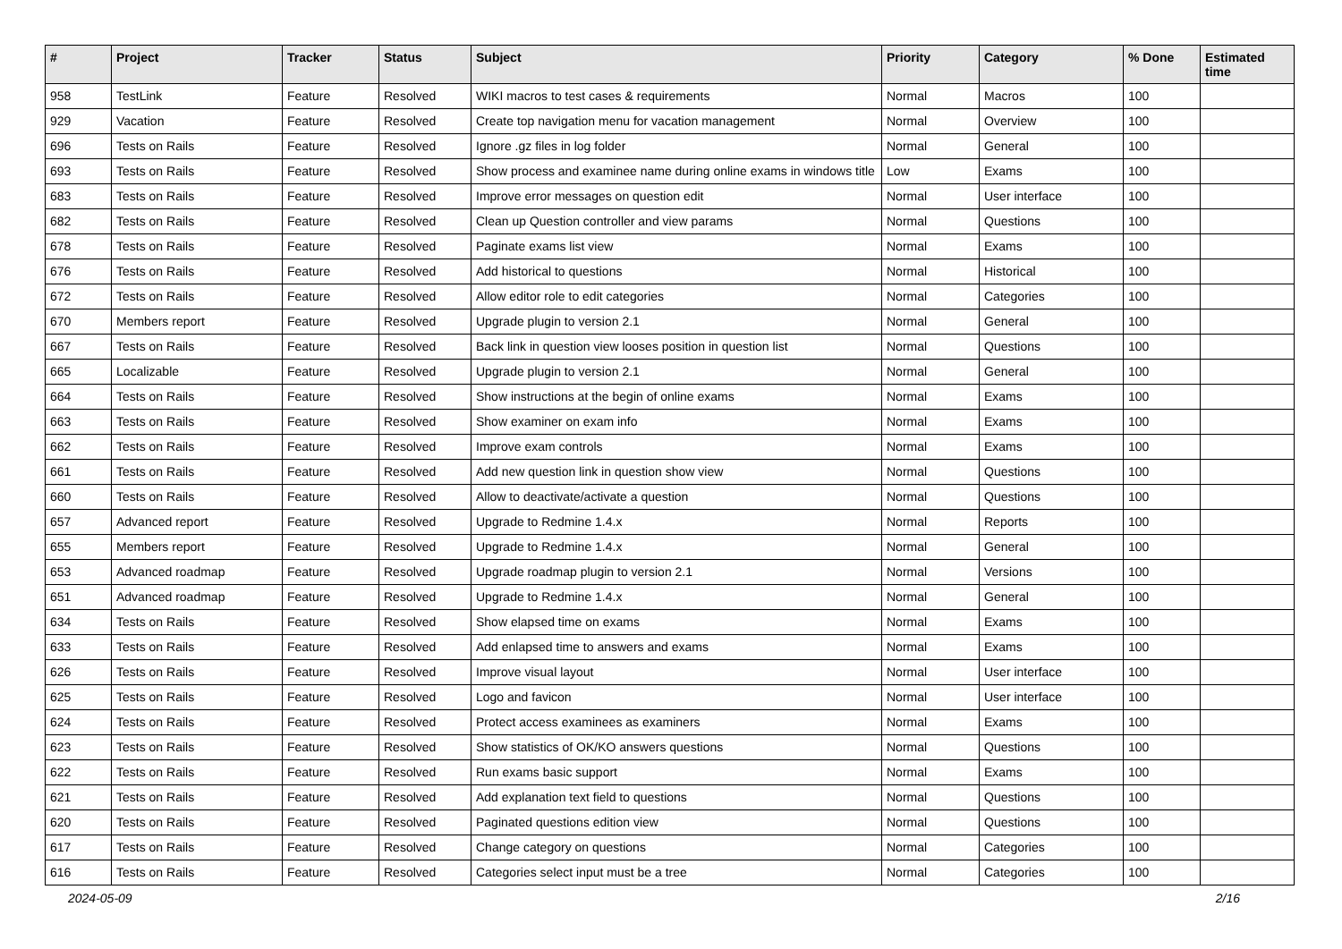| # | Project | Tracker | Status | Subject | Priority | Category | % Done | Estimated time |
| --- | --- | --- | --- | --- | --- | --- | --- | --- |
| 958 | TestLink | Feature | Resolved | WIKI macros to test cases & requirements | Normal | Macros | 100 | |
| 929 | Vacation | Feature | Resolved | Create top navigation menu for vacation management | Normal | Overview | 100 | |
| 696 | Tests on Rails | Feature | Resolved | Ignore .gz files in log folder | Normal | General | 100 | |
| 693 | Tests on Rails | Feature | Resolved | Show process and examinee name during online exams in windows title | Low | Exams | 100 | |
| 683 | Tests on Rails | Feature | Resolved | Improve error messages on question edit | Normal | User interface | 100 | |
| 682 | Tests on Rails | Feature | Resolved | Clean up Question controller and view params | Normal | Questions | 100 | |
| 678 | Tests on Rails | Feature | Resolved | Paginate exams list view | Normal | Exams | 100 | |
| 676 | Tests on Rails | Feature | Resolved | Add historical to questions | Normal | Historical | 100 | |
| 672 | Tests on Rails | Feature | Resolved | Allow editor role to edit categories | Normal | Categories | 100 | |
| 670 | Members report | Feature | Resolved | Upgrade plugin to version 2.1 | Normal | General | 100 | |
| 667 | Tests on Rails | Feature | Resolved | Back link in question view looses position in question list | Normal | Questions | 100 | |
| 665 | Localizable | Feature | Resolved | Upgrade plugin to version 2.1 | Normal | General | 100 | |
| 664 | Tests on Rails | Feature | Resolved | Show instructions at the begin of online exams | Normal | Exams | 100 | |
| 663 | Tests on Rails | Feature | Resolved | Show examiner on exam info | Normal | Exams | 100 | |
| 662 | Tests on Rails | Feature | Resolved | Improve exam controls | Normal | Exams | 100 | |
| 661 | Tests on Rails | Feature | Resolved | Add new question link in question show view | Normal | Questions | 100 | |
| 660 | Tests on Rails | Feature | Resolved | Allow to deactivate/activate a question | Normal | Questions | 100 | |
| 657 | Advanced report | Feature | Resolved | Upgrade to Redmine 1.4.x | Normal | Reports | 100 | |
| 655 | Members report | Feature | Resolved | Upgrade to Redmine 1.4.x | Normal | General | 100 | |
| 653 | Advanced roadmap | Feature | Resolved | Upgrade roadmap plugin to version 2.1 | Normal | Versions | 100 | |
| 651 | Advanced roadmap | Feature | Resolved | Upgrade to Redmine 1.4.x | Normal | General | 100 | |
| 634 | Tests on Rails | Feature | Resolved | Show elapsed time on exams | Normal | Exams | 100 | |
| 633 | Tests on Rails | Feature | Resolved | Add enlapsed time to answers and exams | Normal | Exams | 100 | |
| 626 | Tests on Rails | Feature | Resolved | Improve visual layout | Normal | User interface | 100 | |
| 625 | Tests on Rails | Feature | Resolved | Logo and favicon | Normal | User interface | 100 | |
| 624 | Tests on Rails | Feature | Resolved | Protect access examinees as examiners | Normal | Exams | 100 | |
| 623 | Tests on Rails | Feature | Resolved | Show statistics of OK/KO answers questions | Normal | Questions | 100 | |
| 622 | Tests on Rails | Feature | Resolved | Run exams basic support | Normal | Exams | 100 | |
| 621 | Tests on Rails | Feature | Resolved | Add explanation text field to questions | Normal | Questions | 100 | |
| 620 | Tests on Rails | Feature | Resolved | Paginated questions edition view | Normal | Questions | 100 | |
| 617 | Tests on Rails | Feature | Resolved | Change category on questions | Normal | Categories | 100 | |
| 616 | Tests on Rails | Feature | Resolved | Categories select input must be a tree | Normal | Categories | 100 | |
2024-05-09 2/16